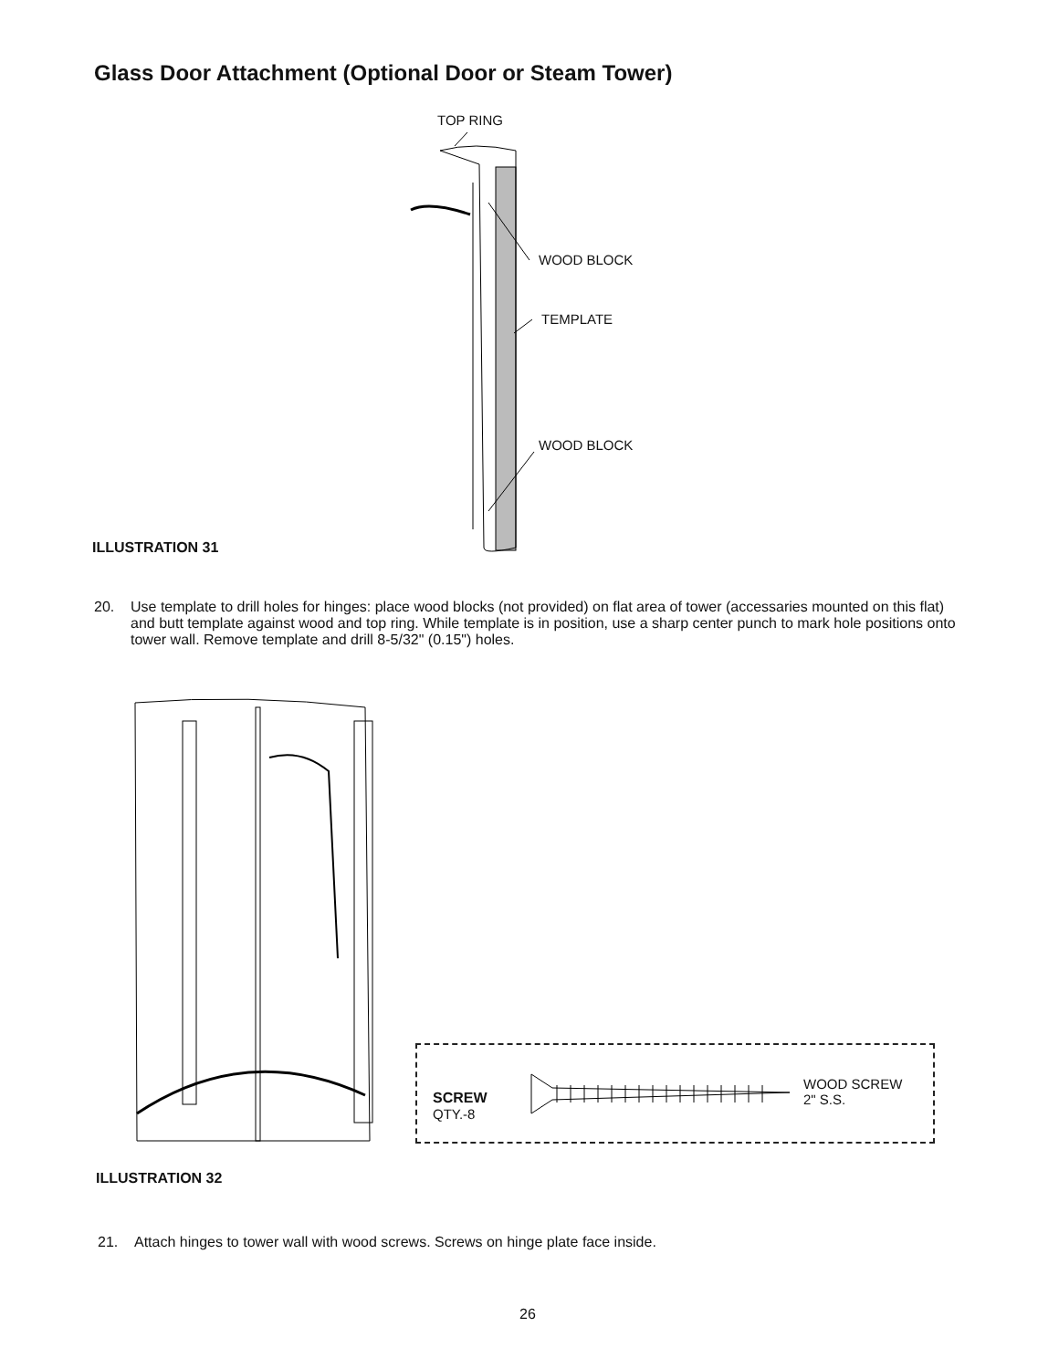Glass Door Attachment (Optional Door or Steam Tower)
TOP RING
WOOD BLOCK
TEMPLATE
WOOD BLOCK
ILLUSTRATION 31
20. Use template to drill holes for hinges: place wood blocks (not provided) on flat area of tower (accessaries mounted on this flat) and butt template against wood and top ring. While template is in position, use a sharp center punch to mark hole positions onto tower wall. Remove template and drill 8-5/32" (0.15") holes.
SCREW
QTY.-8
WOOD SCREW
2" S.S.
ILLUSTRATION 32
21. Attach hinges to tower wall with wood screws. Screws on hinge plate face inside.
26